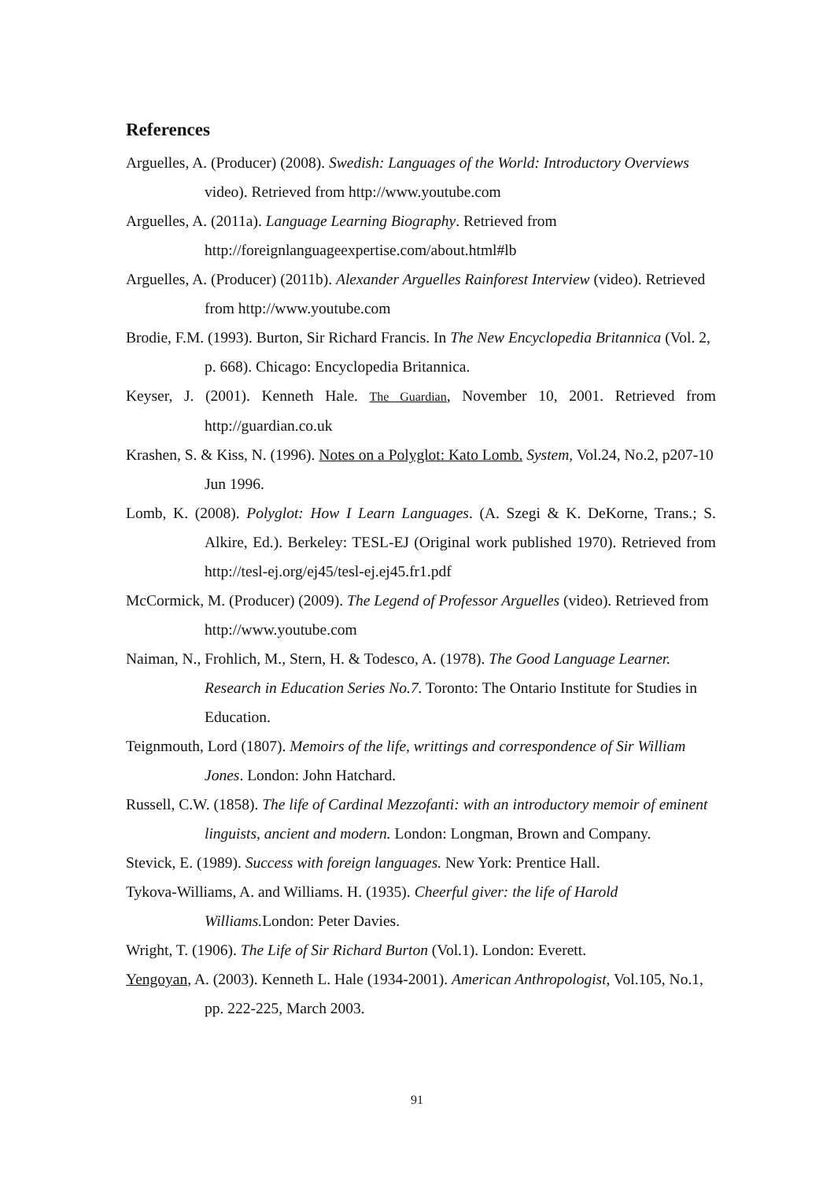References
Arguelles, A. (Producer) (2008). Swedish: Languages of the World: Introductory Overviews video). Retrieved from http://www.youtube.com
Arguelles, A. (2011a). Language Learning Biography. Retrieved from http://foreignlanguageexpertise.com/about.html#lb
Arguelles, A. (Producer) (2011b). Alexander Arguelles Rainforest Interview (video). Retrieved from http://www.youtube.com
Brodie, F.M. (1993). Burton, Sir Richard Francis. In The New Encyclopedia Britannica (Vol. 2, p. 668). Chicago: Encyclopedia Britannica.
Keyser, J. (2001). Kenneth Hale. The Guardian, November 10, 2001. Retrieved from http://guardian.co.uk
Krashen, S. & Kiss, N. (1996). Notes on a Polyglot: Kato Lomb. System, Vol.24, No.2, p207-10 Jun 1996.
Lomb, K. (2008). Polyglot: How I Learn Languages. (A. Szegi & K. DeKorne, Trans.; S. Alkire, Ed.). Berkeley: TESL-EJ (Original work published 1970). Retrieved from http://tesl-ej.org/ej45/tesl-ej.ej45.fr1.pdf
McCormick, M. (Producer) (2009). The Legend of Professor Arguelles (video). Retrieved from http://www.youtube.com
Naiman, N., Frohlich, M., Stern, H. & Todesco, A. (1978). The Good Language Learner. Research in Education Series No.7. Toronto: The Ontario Institute for Studies in Education.
Teignmouth, Lord (1807). Memoirs of the life, writtings and correspondence of Sir William Jones. London: John Hatchard.
Russell, C.W. (1858). The life of Cardinal Mezzofanti: with an introductory memoir of eminent linguists, ancient and modern. London: Longman, Brown and Company.
Stevick, E. (1989). Success with foreign languages. New York: Prentice Hall.
Tykova-Williams, A. and Williams. H. (1935). Cheerful giver: the life of Harold Williams. London: Peter Davies.
Wright, T. (1906). The Life of Sir Richard Burton (Vol.1). London: Everett.
Yengoyan, A. (2003). Kenneth L. Hale (1934-2001). American Anthropologist, Vol.105, No.1, pp. 222-225, March 2003.
91